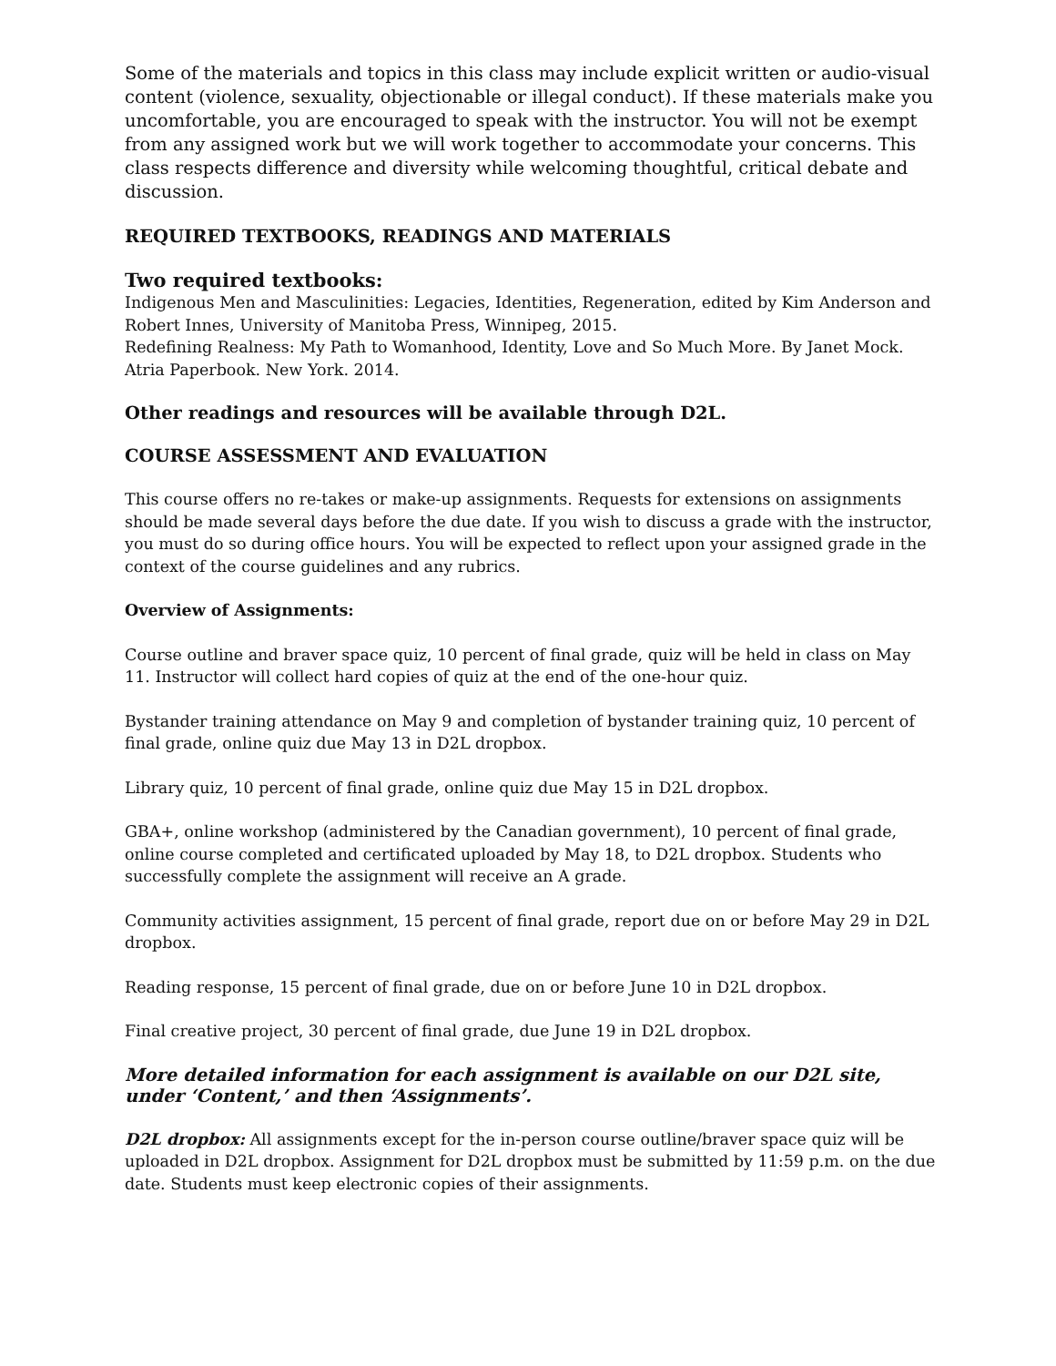Some of the materials and topics in this class may include explicit written or audio-visual content (violence, sexuality, objectionable or illegal conduct). If these materials make you uncomfortable, you are encouraged to speak with the instructor. You will not be exempt from any assigned work but we will work together to accommodate your concerns. This class respects difference and diversity while welcoming thoughtful, critical debate and discussion.
REQUIRED TEXTBOOKS, READINGS AND MATERIALS
Two required textbooks:
Indigenous Men and Masculinities: Legacies, Identities, Regeneration, edited by Kim Anderson and Robert Innes, University of Manitoba Press, Winnipeg, 2015.
Redefining Realness: My Path to Womanhood, Identity, Love and So Much More. By Janet Mock. Atria Paperbook. New York. 2014.
Other readings and resources will be available through D2L.
COURSE ASSESSMENT AND EVALUATION
This course offers no re-takes or make-up assignments. Requests for extensions on assignments should be made several days before the due date. If you wish to discuss a grade with the instructor, you must do so during office hours. You will be expected to reflect upon your assigned grade in the context of the course guidelines and any rubrics.
Overview of Assignments:
Course outline and braver space quiz, 10 percent of final grade, quiz will be held in class on May 11. Instructor will collect hard copies of quiz at the end of the one-hour quiz.
Bystander training attendance on May 9 and completion of bystander training quiz, 10 percent of final grade, online quiz due May 13 in D2L dropbox.
Library quiz, 10 percent of final grade, online quiz due May 15 in D2L dropbox.
GBA+, online workshop (administered by the Canadian government), 10 percent of final grade, online course completed and certificated uploaded by May 18, to D2L dropbox. Students who successfully complete the assignment will receive an A grade.
Community activities assignment, 15 percent of final grade, report due on or before May 29 in D2L dropbox.
Reading response, 15 percent of final grade, due on or before June 10 in D2L dropbox.
Final creative project, 30 percent of final grade, due June 19 in D2L dropbox.
More detailed information for each assignment is available on our D2L site, under ‘Content,’ and then ‘Assignments’.
D2L dropbox: All assignments except for the in-person course outline/braver space quiz will be uploaded in D2L dropbox. Assignment for D2L dropbox must be submitted by 11:59 p.m. on the due date. Students must keep electronic copies of their assignments.